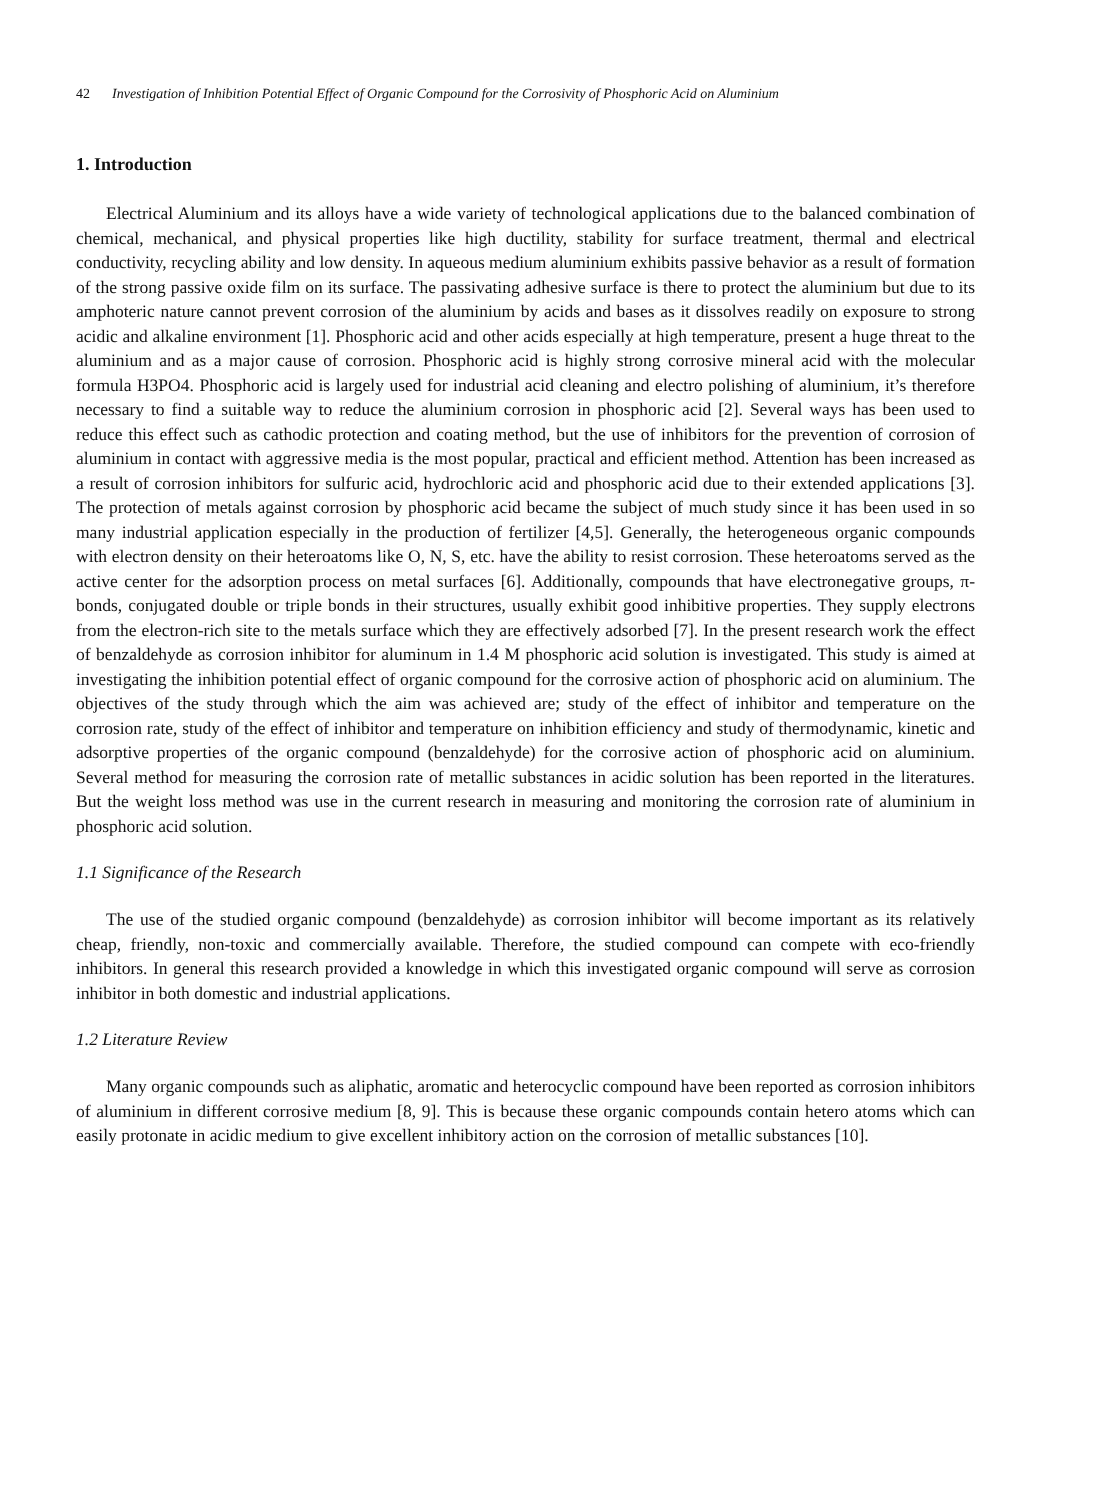42 Investigation of Inhibition Potential Effect of Organic Compound for the Corrosivity of Phosphoric Acid on Aluminium
1. Introduction
Electrical Aluminium and its alloys have a wide variety of technological applications due to the balanced combination of chemical, mechanical, and physical properties like high ductility, stability for surface treatment, thermal and electrical conductivity, recycling ability and low density. In aqueous medium aluminium exhibits passive behavior as a result of formation of the strong passive oxide film on its surface. The passivating adhesive surface is there to protect the aluminium but due to its amphoteric nature cannot prevent corrosion of the aluminium by acids and bases as it dissolves readily on exposure to strong acidic and alkaline environment [1]. Phosphoric acid and other acids especially at high temperature, present a huge threat to the aluminium and as a major cause of corrosion. Phosphoric acid is highly strong corrosive mineral acid with the molecular formula H3PO4. Phosphoric acid is largely used for industrial acid cleaning and electro polishing of aluminium, it’s therefore necessary to find a suitable way to reduce the aluminium corrosion in phosphoric acid [2]. Several ways has been used to reduce this effect such as cathodic protection and coating method, but the use of inhibitors for the prevention of corrosion of aluminium in contact with aggressive media is the most popular, practical and efficient method. Attention has been increased as a result of corrosion inhibitors for sulfuric acid, hydrochloric acid and phosphoric acid due to their extended applications [3]. The protection of metals against corrosion by phosphoric acid became the subject of much study since it has been used in so many industrial application especially in the production of fertilizer [4,5]. Generally, the heterogeneous organic compounds with electron density on their heteroatoms like O, N, S, etc. have the ability to resist corrosion. These heteroatoms served as the active center for the adsorption process on metal surfaces [6]. Additionally, compounds that have electronegative groups, π-bonds, conjugated double or triple bonds in their structures, usually exhibit good inhibitive properties. They supply electrons from the electron-rich site to the metals surface which they are effectively adsorbed [7]. In the present research work the effect of benzaldehyde as corrosion inhibitor for aluminum in 1.4 M phosphoric acid solution is investigated. This study is aimed at investigating the inhibition potential effect of organic compound for the corrosive action of phosphoric acid on aluminium. The objectives of the study through which the aim was achieved are; study of the effect of inhibitor and temperature on the corrosion rate, study of the effect of inhibitor and temperature on inhibition efficiency and study of thermodynamic, kinetic and adsorptive properties of the organic compound (benzaldehyde) for the corrosive action of phosphoric acid on aluminium. Several method for measuring the corrosion rate of metallic substances in acidic solution has been reported in the literatures. But the weight loss method was use in the current research in measuring and monitoring the corrosion rate of aluminium in phosphoric acid solution.
1.1 Significance of the Research
The use of the studied organic compound (benzaldehyde) as corrosion inhibitor will become important as its relatively cheap, friendly, non-toxic and commercially available. Therefore, the studied compound can compete with eco-friendly inhibitors. In general this research provided a knowledge in which this investigated organic compound will serve as corrosion inhibitor in both domestic and industrial applications.
1.2 Literature Review
Many organic compounds such as aliphatic, aromatic and heterocyclic compound have been reported as corrosion inhibitors of aluminium in different corrosive medium [8, 9]. This is because these organic compounds contain hetero atoms which can easily protonate in acidic medium to give excellent inhibitory action on the corrosion of metallic substances [10].